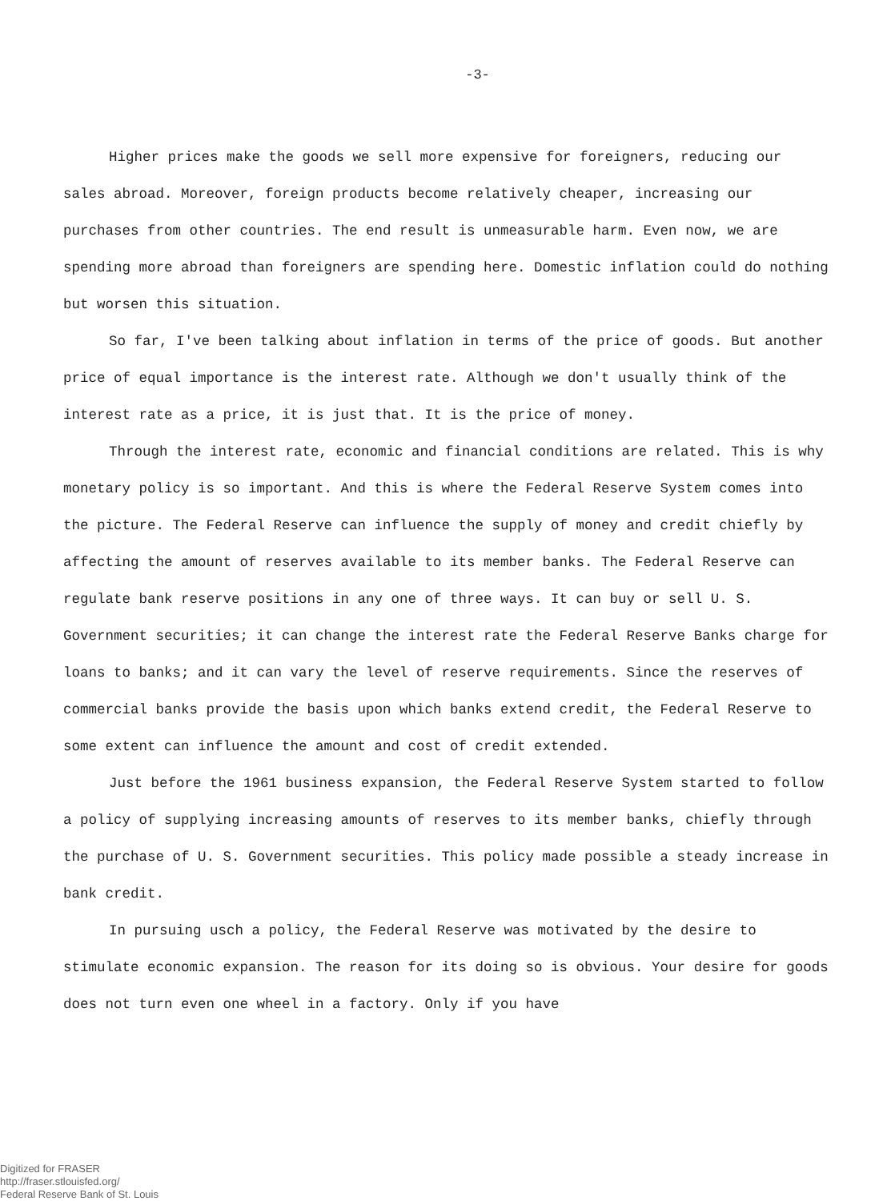-3-
Higher prices make the goods we sell more expensive for foreigners, reducing our sales abroad. Moreover, foreign products become relatively cheaper, increasing our purchases from other countries. The end result is unmeasurable harm. Even now, we are spending more abroad than foreigners are spending here. Domestic inflation could do nothing but worsen this situation.
So far, I've been talking about inflation in terms of the price of goods. But another price of equal importance is the interest rate. Although we don't usually think of the interest rate as a price, it is just that. It is the price of money.
Through the interest rate, economic and financial conditions are related. This is why monetary policy is so important. And this is where the Federal Reserve System comes into the picture. The Federal Reserve can influence the supply of money and credit chiefly by affecting the amount of reserves available to its member banks. The Federal Reserve can regulate bank reserve positions in any one of three ways. It can buy or sell U. S. Government securities; it can change the interest rate the Federal Reserve Banks charge for loans to banks; and it can vary the level of reserve requirements. Since the reserves of commercial banks provide the basis upon which banks extend credit, the Federal Reserve to some extent can influence the amount and cost of credit extended.
Just before the 1961 business expansion, the Federal Reserve System started to follow a policy of supplying increasing amounts of reserves to its member banks, chiefly through the purchase of U. S. Government securities. This policy made possible a steady increase in bank credit.
In pursuing usch a policy, the Federal Reserve was motivated by the desire to stimulate economic expansion. The reason for its doing so is obvious. Your desire for goods does not turn even one wheel in a factory. Only if you have
Digitized for FRASER
http://fraser.stlouisfed.org/
Federal Reserve Bank of St. Louis